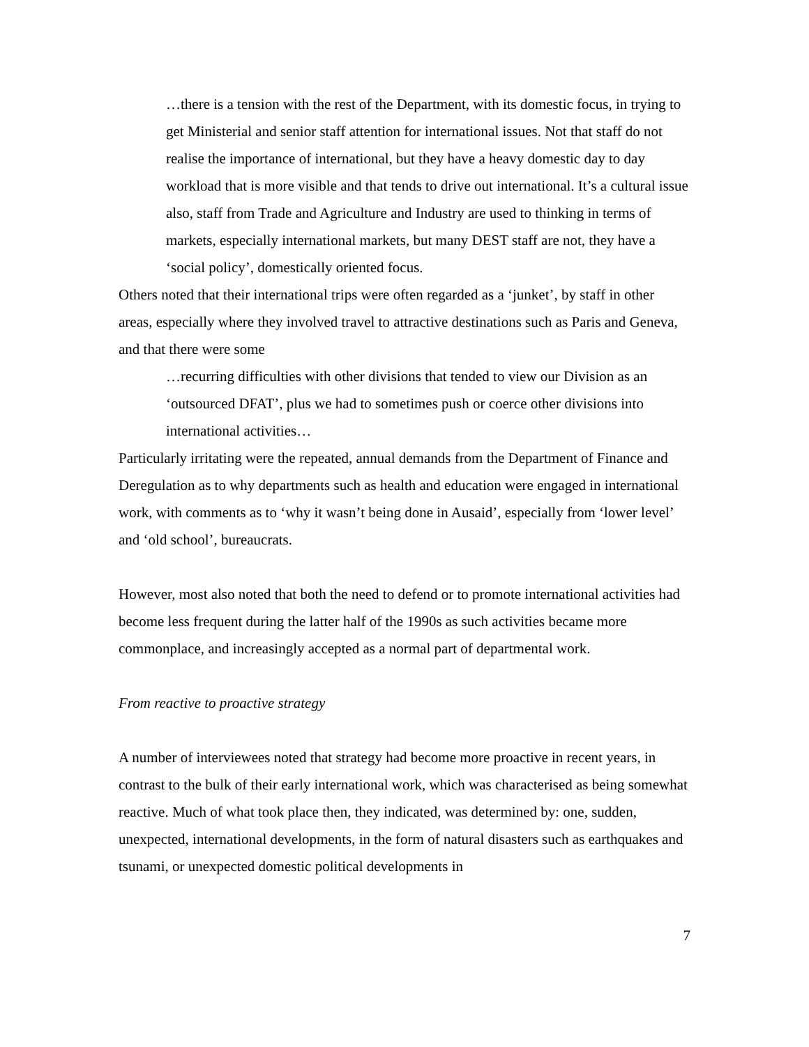…there is a tension with the rest of the Department, with its domestic focus, in trying to get Ministerial and senior staff attention for international issues. Not that staff do not realise the importance of international, but they have a heavy domestic day to day workload that is more visible and that tends to drive out international. It’s a cultural issue also, staff from Trade and Agriculture and Industry are used to thinking in terms of markets, especially international markets, but many DEST staff are not, they have a ‘social policy’, domestically oriented focus.
Others noted that their international trips were often regarded as a ‘junket’, by staff in other areas, especially where they involved travel to attractive destinations such as Paris and Geneva, and that there were some
…recurring difficulties with other divisions that tended to view our Division as an ‘outsourced DFAT’, plus we had to sometimes push or coerce other divisions into international activities…
Particularly irritating were the repeated, annual demands from the Department of Finance and Deregulation as to why departments such as health and education were engaged in international work, with comments as to ‘why it wasn’t being done in Ausaid’, especially from ‘lower level’ and ‘old school’, bureaucrats.
However, most also noted that both the need to defend or to promote international activities had become less frequent during the latter half of the 1990s as such activities became more commonplace, and increasingly accepted as a normal part of departmental work.
From reactive to proactive strategy
A number of interviewees noted that strategy had become more proactive in recent years, in contrast to the bulk of their early international work, which was characterised as being somewhat reactive. Much of what took place then, they indicated, was determined by: one, sudden, unexpected, international developments, in the form of natural disasters such as earthquakes and tsunami, or unexpected domestic political developments in
7